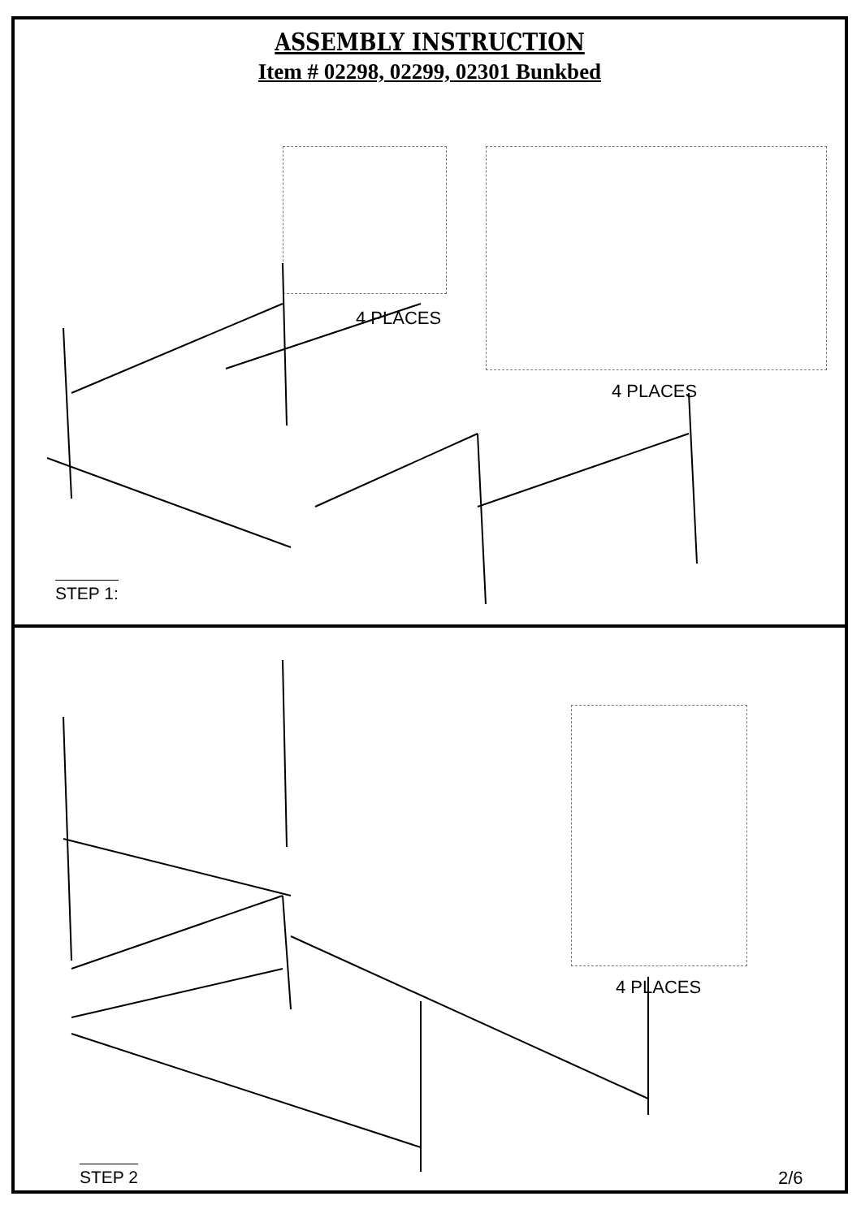ASSEMBLY INSTRUCTION
Item # 02298, 02299, 02301 Bunkbed
4 PLACES
4 PLACES
STEP 1:
4 PLACES
STEP 2 2/6